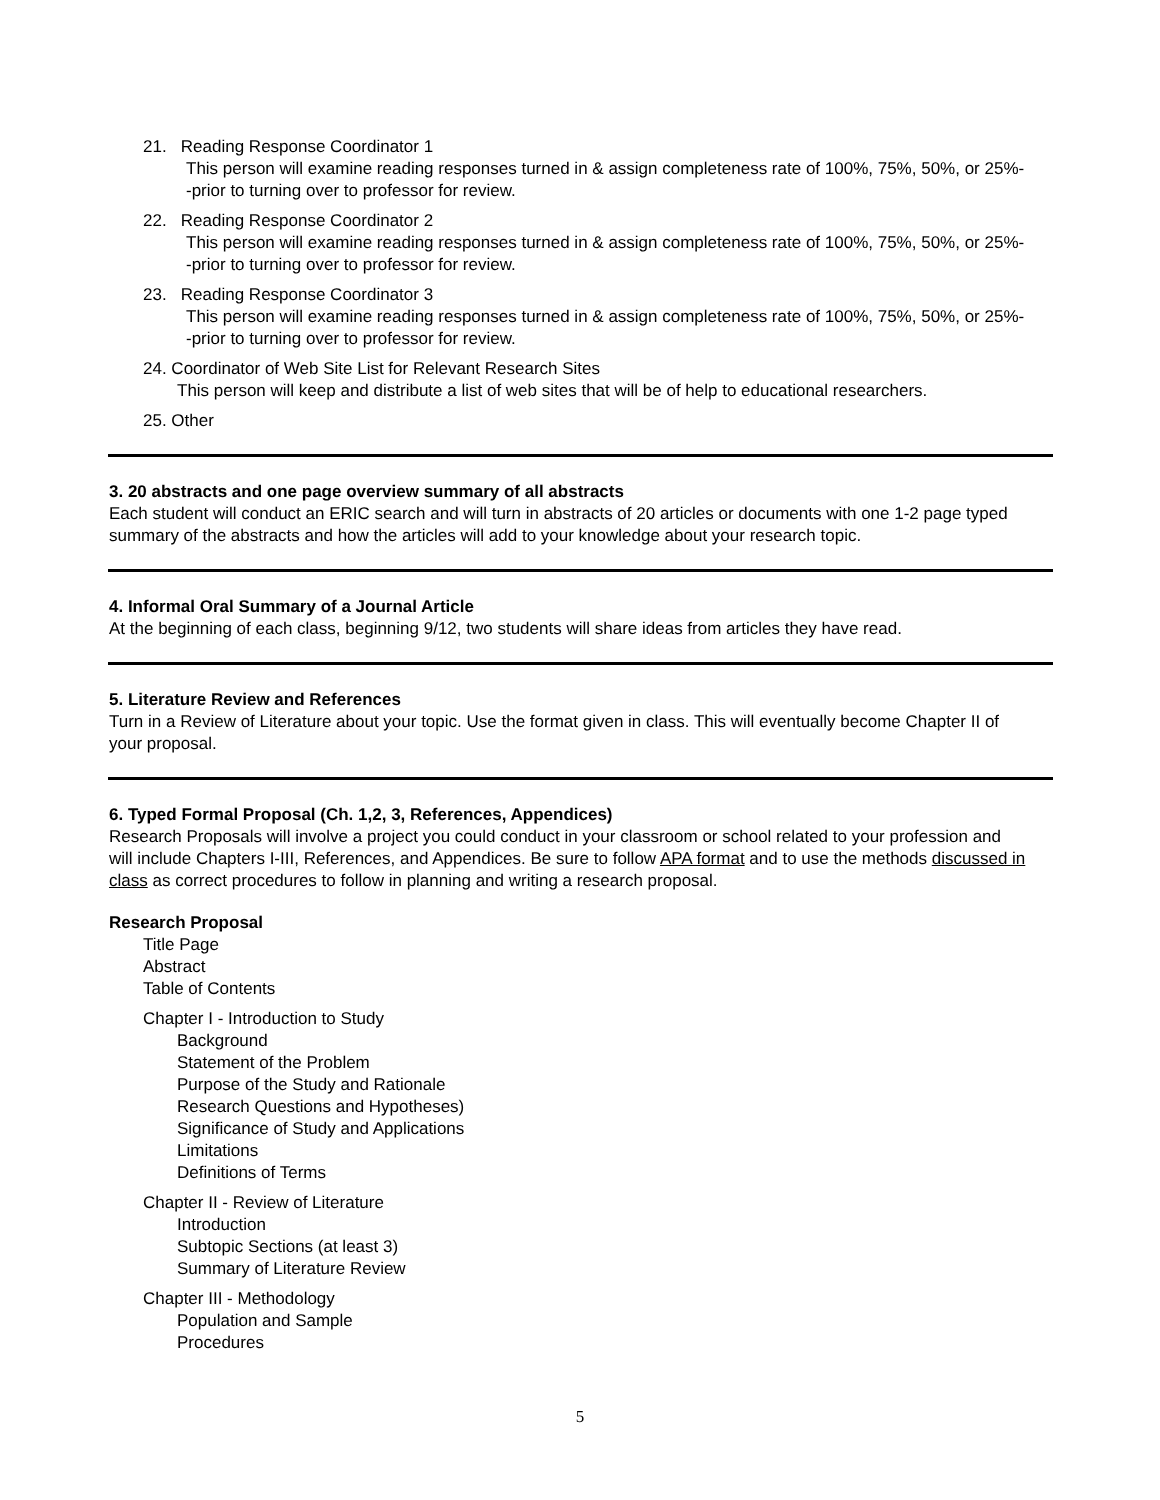21. Reading Response Coordinator 1
This person will examine reading responses turned in & assign completeness rate of 100%, 75%, 50%, or 25%--prior to turning over to professor for review.
22. Reading Response Coordinator 2
This person will examine reading responses turned in & assign completeness rate of 100%, 75%, 50%, or 25%--prior to turning over to professor for review.
23. Reading Response Coordinator 3
This person will examine reading responses turned in & assign completeness rate of 100%, 75%, 50%, or 25%--prior to turning over to professor for review.
24. Coordinator of Web Site List for Relevant Research Sites
This person will keep and distribute a list of web sites that will be of help to educational researchers.
25. Other
3. 20 abstracts and one page overview summary of all abstracts
Each student will conduct an ERIC search and will turn in abstracts of 20 articles or documents with one 1-2 page typed summary of the abstracts and how the articles will add to your knowledge about your research topic.
4. Informal Oral Summary of a Journal Article
At the beginning of each class, beginning 9/12, two students will share ideas from articles they have read.
5. Literature Review and References
Turn in a Review of Literature about your topic. Use the format given in class. This will eventually become Chapter II of your proposal.
6. Typed Formal Proposal (Ch. 1,2, 3, References, Appendices)
Research Proposals will involve a project you could conduct in your classroom or school related to your profession and will include Chapters I-III, References, and Appendices. Be sure to follow APA format and to use the methods discussed in class as correct procedures to follow in planning and writing a research proposal.
Research Proposal
Title Page
Abstract
Table of Contents
Chapter I - Introduction to Study
Background
Statement of the Problem
Purpose of the Study and Rationale
Research Questions and Hypotheses)
Significance of Study and Applications
Limitations
Definitions of Terms
Chapter II - Review of Literature
Introduction
Subtopic Sections (at least 3)
Summary of Literature Review
Chapter III - Methodology
Population and Sample
Procedures
5